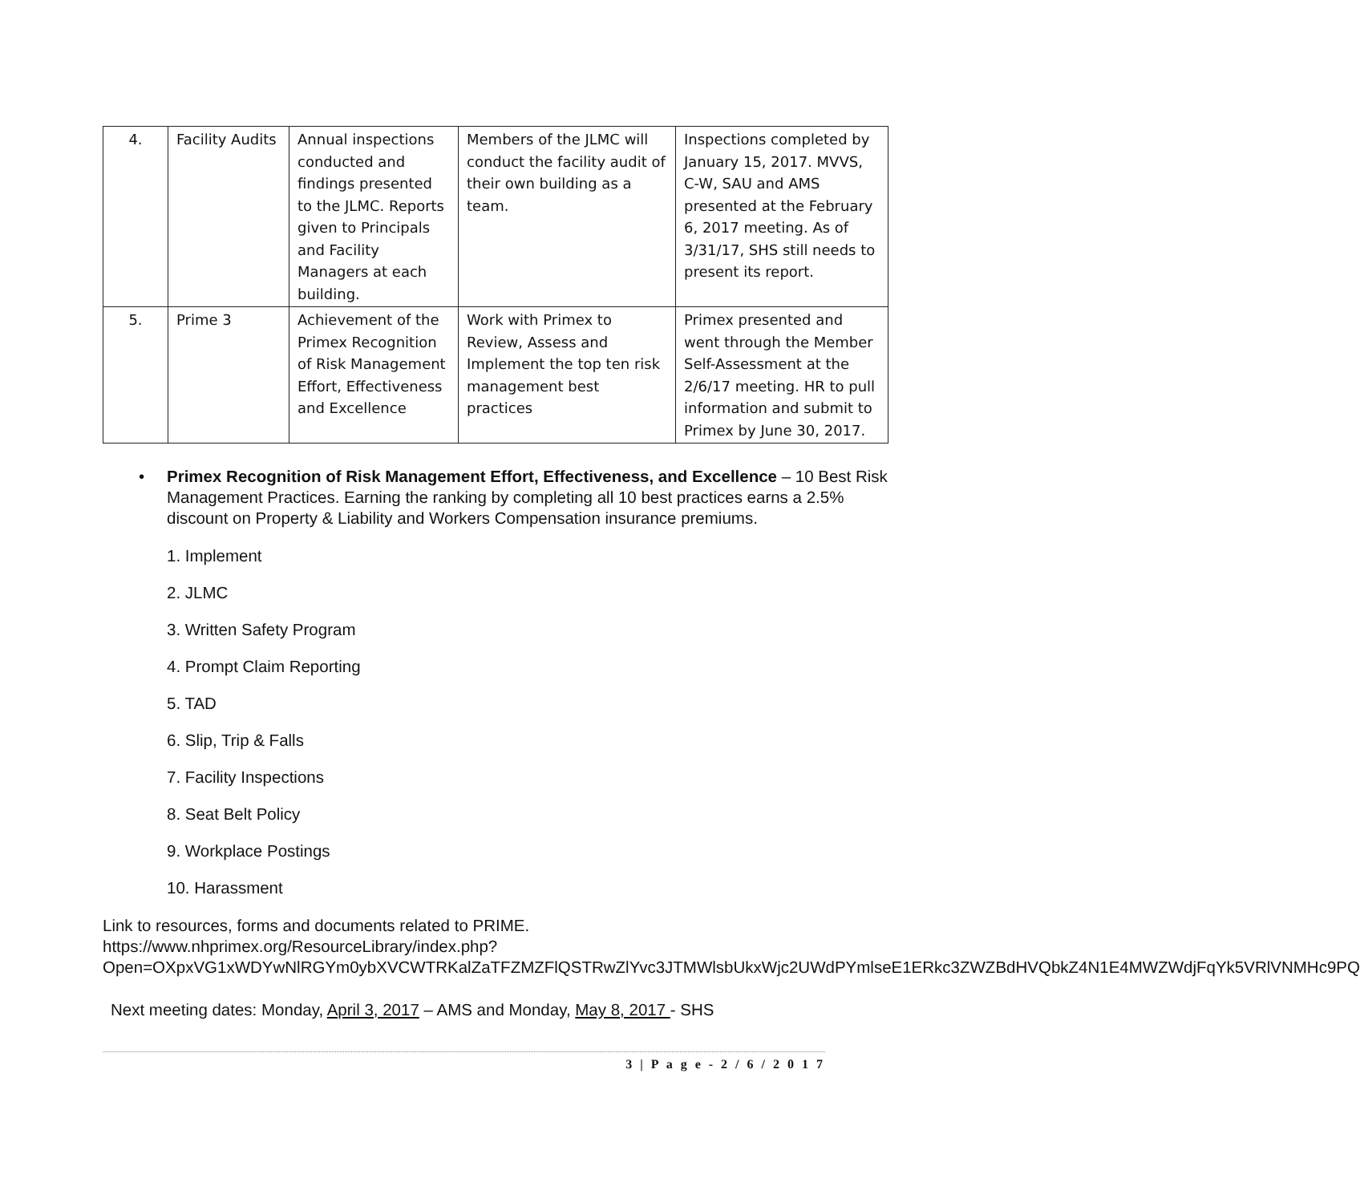| 4. | Facility Audits | Annual inspections conducted and findings presented to the JLMC. Reports given to Principals and Facility Managers at each building. | Members of the JLMC will conduct the facility audit of their own building as a team. | Inspections completed by January 15, 2017. MVVS, C-W, SAU and AMS presented at the February 6, 2017 meeting. As of 3/31/17, SHS still needs to present its report. |
| 5. | Prime 3 | Achievement of the Primex Recognition of Risk Management Effort, Effectiveness and Excellence | Work with Primex to Review, Assess and Implement the top ten risk management best practices | Primex presented and went through the Member Self-Assessment at the 2/6/17 meeting. HR to pull information and submit to Primex by June 30, 2017. |
• Primex Recognition of Risk Management Effort, Effectiveness, and Excellence – 10 Best Risk Management Practices. Earning the ranking by completing all 10 best practices earns a 2.5% discount on Property & Liability and Workers Compensation insurance premiums.
1. Implement
2. JLMC
3. Written Safety Program
4. Prompt Claim Reporting
5. TAD
6. Slip, Trip & Falls
7. Facility Inspections
8. Seat Belt Policy
9. Workplace Postings
10. Harassment
Link to resources, forms and documents related to PRIME.
https://www.nhprimex.org/ResourceLibrary/index.php?Open=OXpxVG1xWDYwNlRGYm0ybXVCWTRKalZaTFZMZFlQSTRwZlYvc3JTMWlsbUkxWjc2UWdPYmlseE1ERkc3ZWZBdHVQbkZ4N1E4MWZWdjFqYk5VRlVNMHc9PQ
Next meeting dates: Monday, April 3, 2017 – AMS and Monday, May 8, 2017 - SHS
3 | P a g e - 2 / 6 / 2 0 1 7